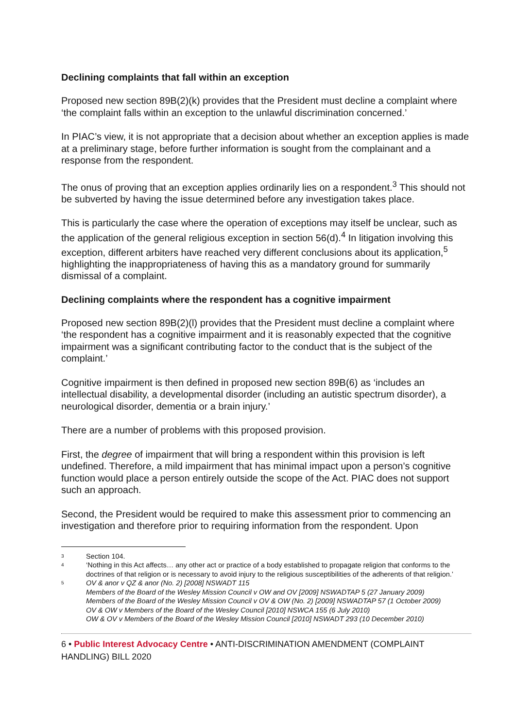Declining complaints that fall within an exception
Proposed new section 89B(2)(k) provides that the President must decline a complaint where ‘the complaint falls within an exception to the unlawful discrimination concerned.’
In PIAC’s view, it is not appropriate that a decision about whether an exception applies is made at a preliminary stage, before further information is sought from the complainant and a response from the respondent.
The onus of proving that an exception applies ordinarily lies on a respondent.<sup>3</sup> This should not be subverted by having the issue determined before any investigation takes place.
This is particularly the case where the operation of exceptions may itself be unclear, such as the application of the general religious exception in section 56(d).<sup>4</sup> In litigation involving this exception, different arbiters have reached very different conclusions about its application,<sup>5</sup> highlighting the inappropriateness of having this as a mandatory ground for summarily dismissal of a complaint.
Declining complaints where the respondent has a cognitive impairment
Proposed new section 89B(2)(l) provides that the President must decline a complaint where ‘the respondent has a cognitive impairment and it is reasonably expected that the cognitive impairment was a significant contributing factor to the conduct that is the subject of the complaint.’
Cognitive impairment is then defined in proposed new section 89B(6) as ‘includes an intellectual disability, a developmental disorder (including an autistic spectrum disorder), a neurological disorder, dementia or a brain injury.’
There are a number of problems with this proposed provision.
First, the degree of impairment that will bring a respondent within this provision is left undefined. Therefore, a mild impairment that has minimal impact upon a person’s cognitive function would place a person entirely outside the scope of the Act. PIAC does not support such an approach.
Second, the President would be required to make this assessment prior to commencing an investigation and therefore prior to requiring information from the respondent. Upon
3 Section 104.
4 ‘Nothing in this Act affects… any other act or practice of a body established to propagate religion that conforms to the doctrines of that religion or is necessary to avoid injury to the religious susceptibilities of the adherents of that religion.’
5 OV & anor v QZ & anor (No. 2) [2008] NSWADT 115
Members of the Board of the Wesley Mission Council v OW and OV [2009] NSWADTAP 5 (27 January 2009)
Members of the Board of the Wesley Mission Council v OV & OW (No. 2) [2009] NSWADTAP 57 (1 October 2009)
OV & OW v Members of the Board of the Wesley Council [2010] NSWCA 155 (6 July 2010)
OW & OV v Members of the Board of the Wesley Mission Council [2010] NSWADT 293 (10 December 2010)
6 • Public Interest Advocacy Centre • ANTI-DISCRIMINATION AMENDMENT (COMPLAINT HANDLING) BILL 2020